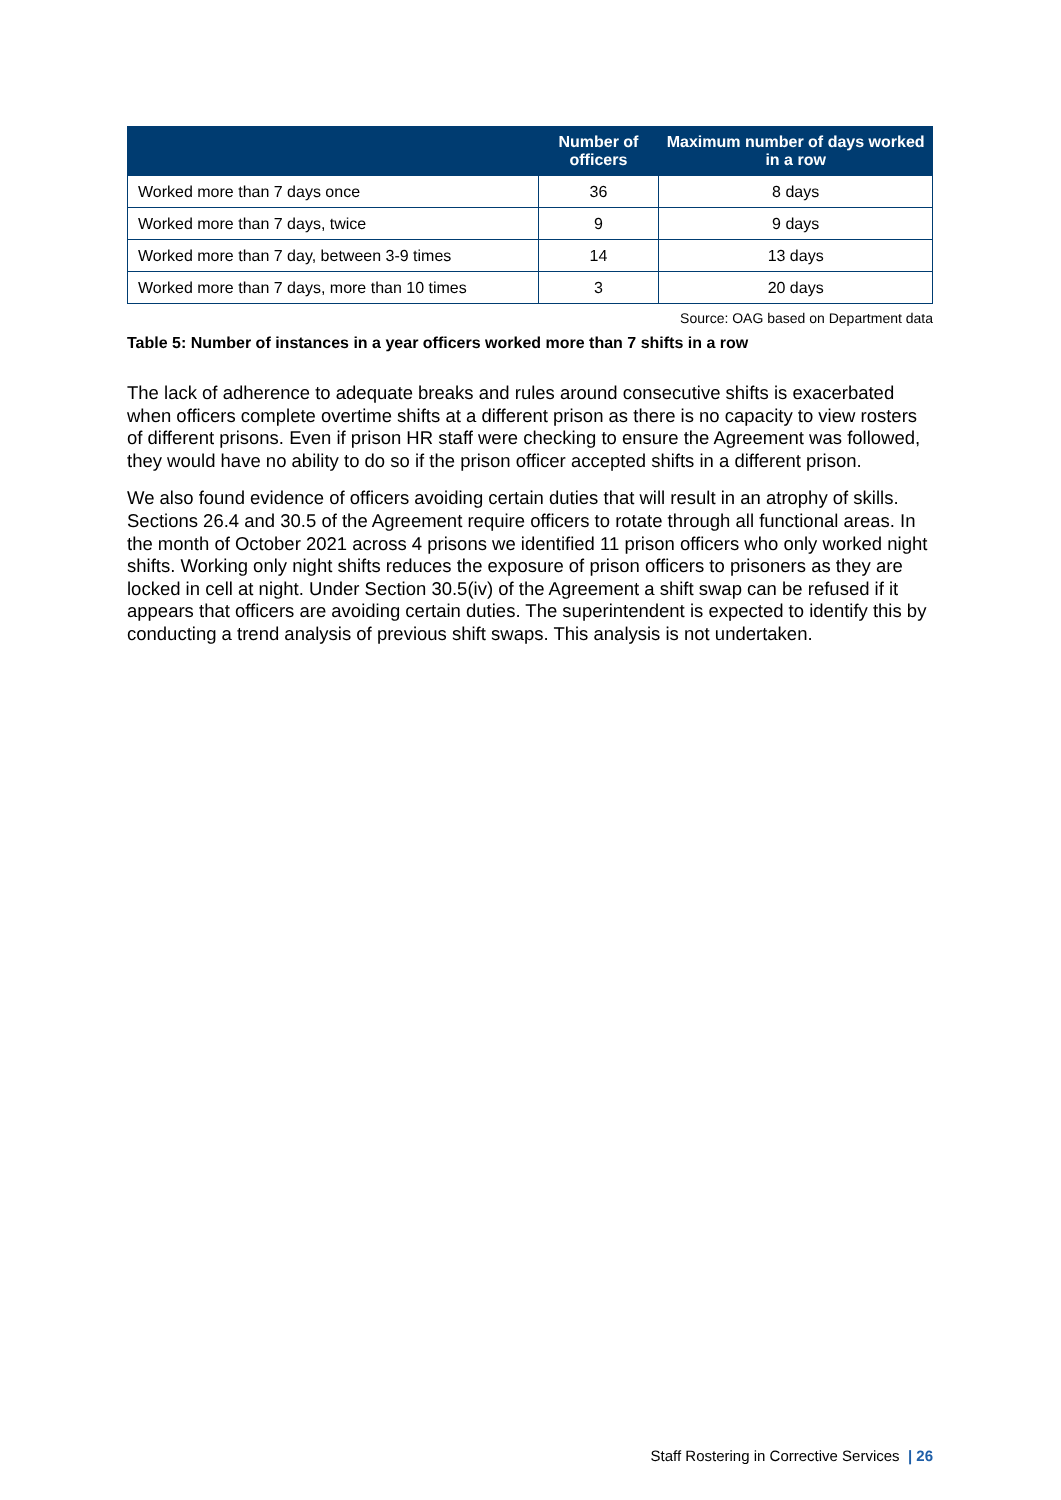| | Number of officers | Maximum number of days worked in a row |
| --- | --- | --- |
| Worked more than 7 days once | 36 | 8 days |
| Worked more than 7 days, twice | 9 | 9 days |
| Worked more than 7 day, between 3-9 times | 14 | 13 days |
| Worked more than 7 days, more than 10 times | 3 | 20 days |
Source: OAG based on Department data
Table 5: Number of instances in a year officers worked more than 7 shifts in a row
The lack of adherence to adequate breaks and rules around consecutive shifts is exacerbated when officers complete overtime shifts at a different prison as there is no capacity to view rosters of different prisons. Even if prison HR staff were checking to ensure the Agreement was followed, they would have no ability to do so if the prison officer accepted shifts in a different prison.
We also found evidence of officers avoiding certain duties that will result in an atrophy of skills. Sections 26.4 and 30.5 of the Agreement require officers to rotate through all functional areas. In the month of October 2021 across 4 prisons we identified 11 prison officers who only worked night shifts. Working only night shifts reduces the exposure of prison officers to prisoners as they are locked in cell at night. Under Section 30.5(iv) of the Agreement a shift swap can be refused if it appears that officers are avoiding certain duties. The superintendent is expected to identify this by conducting a trend analysis of previous shift swaps. This analysis is not undertaken.
Staff Rostering in Corrective Services | 26